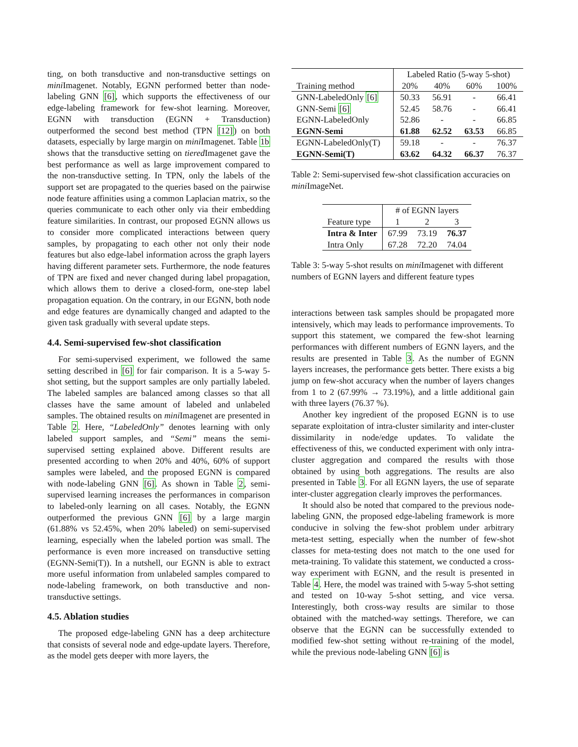ting, on both transductive and non-transductive settings on mini Imagenet. Notably, EGNN performed better than node-labeling GNN [6], which supports the effectiveness of our edge-labeling framework for few-shot learning. Moreover, EGNN with transduction (EGNN + Transduction) outperformed the second best method (TPN [12]) on both datasets, especially by large margin on mini Imagenet. Table 1b shows that the transductive setting on tiered Imagenet gave the best performance as well as large improvement compared to the non-transductive setting. In TPN, only the labels of the support set are propagated to the queries based on the pairwise node feature affinities using a common Laplacian matrix, so the queries communicate to each other only via their embedding feature similarities. In contrast, our proposed EGNN allows us to consider more complicated interactions between query samples, by propagating to each other not only their node features but also edge-label information across the graph layers having different parameter sets. Furthermore, the node features of TPN are fixed and never changed during label propagation, which allows them to derive a closed-form, one-step label propagation equation. On the contrary, in our EGNN, both node and edge features are dynamically changed and adapted to the given task gradually with several update steps.
4.4. Semi-supervised few-shot classification
For semi-supervised experiment, we followed the same setting described in [6] for fair comparison. It is a 5-way 5-shot setting, but the support samples are only partially labeled. The labeled samples are balanced among classes so that all classes have the same amount of labeled and unlabeled samples. The obtained results on mini Imagenet are presented in Table 2. Here, “LabeledOnly” denotes learning with only labeled support samples, and “Semi” means the semi-supervised setting explained above. Different results are presented according to when 20% and 40%, 60% of support samples were labeled, and the proposed EGNN is compared with node-labeling GNN [6]. As shown in Table 2, semi-supervised learning increases the performances in comparison to labeled-only learning on all cases. Notably, the EGNN outperformed the previous GNN [6] by a large margin (61.88% vs 52.45%, when 20% labeled) on semi-supervised learning, especially when the labeled portion was small. The performance is even more increased on transductive setting (EGNN-Semi(T)). In a nutshell, our EGNN is able to extract more useful information from unlabeled samples compared to node-labeling framework, on both transductive and non-transductive settings.
4.5. Ablation studies
The proposed edge-labeling GNN has a deep architecture that consists of several node and edge-update layers. Therefore, as the model gets deeper with more layers, the
| | Labeled Ratio (5-way 5-shot) | | | |
| Training method | 20% | 40% | 60% | 100% |
| GNN-LabeledOnly [6] | 50.33 | 56.91 | - | 66.41 |
| GNN-Semi [6] | 52.45 | 58.76 | - | 66.41 |
| EGNN-LabeledOnly | 52.86 | - | - | 66.85 |
| EGNN-Semi | 61.88 | 62.52 | 63.53 | 66.85 |
| EGNN-LabeledOnly(T) | 59.18 | - | - | 76.37 |
| EGNN-Semi(T) | 63.62 | 64.32 | 66.37 | 76.37 |
Table 2: Semi-supervised few-shot classification accuracies on mini ImageNet.
| | # of EGNN layers | | |
| Feature type | 1 | 2 | 3 |
| Intra & Inter | 67.99 | 73.19 | 76.37 |
| Intra Only | 67.28 | 72.20 | 74.04 |
Table 3: 5-way 5-shot results on mini Imagenet with different numbers of EGNN layers and different feature types
interactions between task samples should be propagated more intensively, which may leads to performance improvements. To support this statement, we compared the few-shot learning performances with different numbers of EGNN layers, and the results are presented in Table 3. As the number of EGNN layers increases, the performance gets better. There exists a big jump on few-shot accuracy when the number of layers changes from 1 to 2 (67.99% → 73.19%), and a little additional gain with three layers (76.37 %).
Another key ingredient of the proposed EGNN is to use separate exploitation of intra-cluster similarity and inter-cluster dissimilarity in node/edge updates. To validate the effectiveness of this, we conducted experiment with only intra-cluster aggregation and compared the results with those obtained by using both aggregations. The results are also presented in Table 3. For all EGNN layers, the use of separate inter-cluster aggregation clearly improves the performances.
It should also be noted that compared to the previous node-labeling GNN, the proposed edge-labeling framework is more conducive in solving the few-shot problem under arbitrary meta-test setting, especially when the number of few-shot classes for meta-testing does not match to the one used for meta-training. To validate this statement, we conducted a cross-way experiment with EGNN, and the result is presented in Table 4. Here, the model was trained with 5-way 5-shot setting and tested on 10-way 5-shot setting, and vice versa. Interestingly, both cross-way results are similar to those obtained with the matched-way settings. Therefore, we can observe that the EGNN can be successfully extended to modified few-shot setting without re-training of the model, while the previous node-labeling GNN [6] is